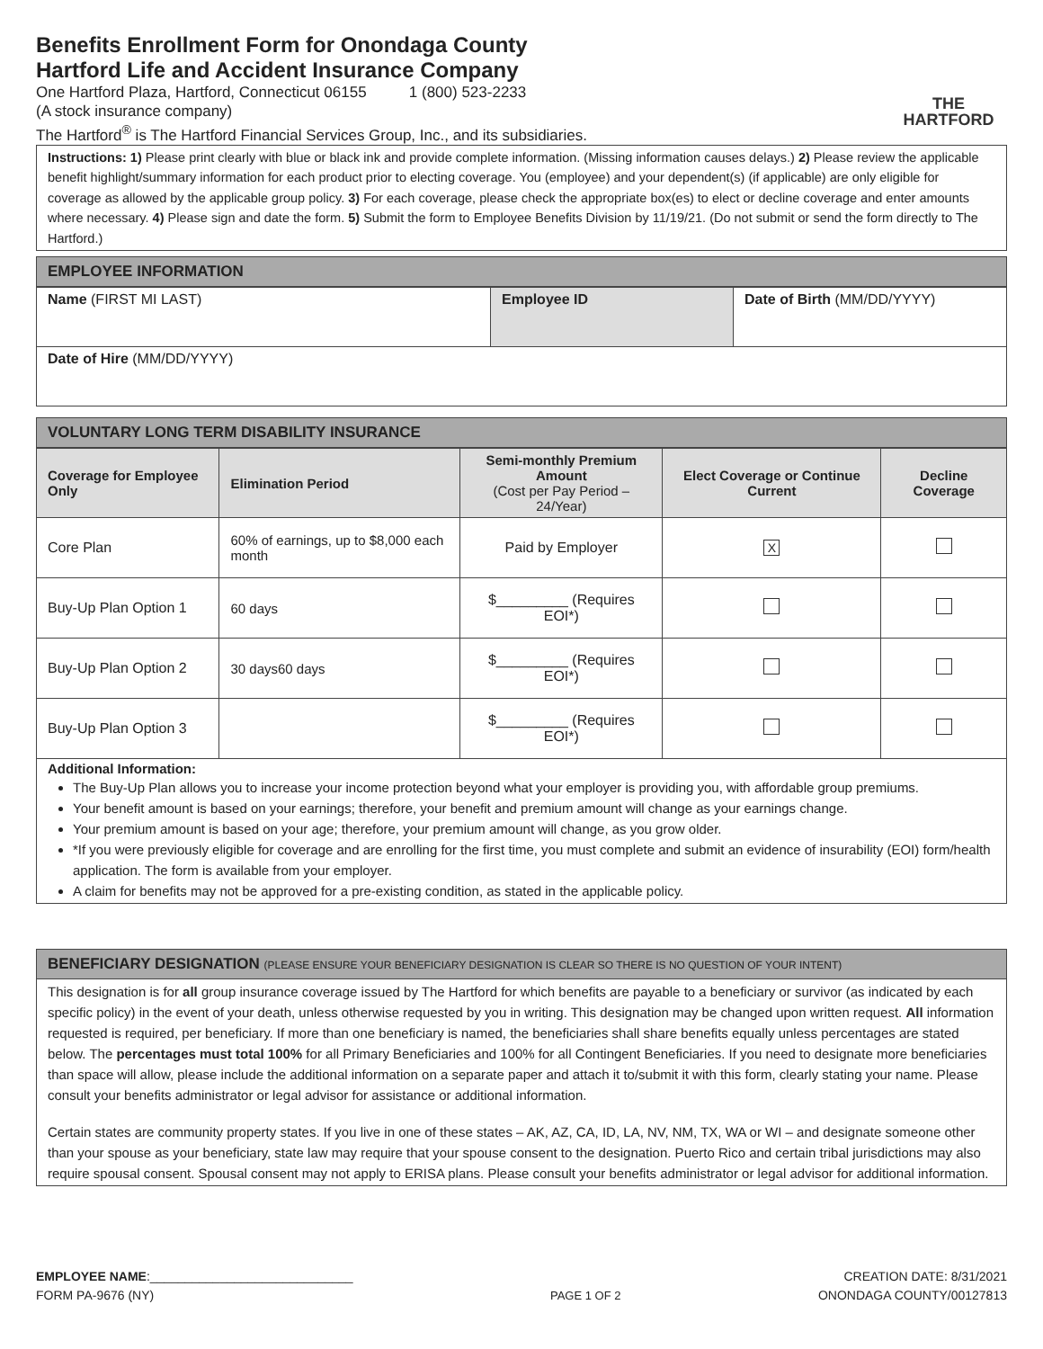Benefits Enrollment Form for Onondaga County
Hartford Life and Accident Insurance Company
One Hartford Plaza, Hartford, Connecticut 06155 1 (800) 523-2233
(A stock insurance company)
The Hartford<sup>®</sup> is The Hartford Financial Services Group, Inc., and its subsidiaries.
THE
HARTFORD
Instructions: 1) Please print clearly with blue or black ink and provide complete information. (Missing information causes delays.) 2) Please review the applicable benefit highlight/summary information for each product prior to electing coverage. You (employee) and your dependent(s) (if applicable) are only eligible for coverage as allowed by the applicable group policy. 3) For each coverage, please check the appropriate box(es) to elect or decline coverage and enter amounts where necessary. 4) Please sign and date the form. 5) Submit the form to Employee Benefits Division by 11/19/21. (Do not submit or send the form directly to The Hartford.)
EMPLOYEE INFORMATION
| Name (FIRST MI LAST) | Employee ID | Date of Birth (MM/DD/YYYY) |
| Date of Hire (MM/DD/YYYY) | | |
VOLUNTARY LONG TERM DISABILITY INSURANCE
| Coverage for Employee Only | Elimination Period | Semi-monthly Premium Amount (Cost per Pay Period – 24/Year) | Elect Coverage or Continue Current | Decline Coverage |
| --- | --- | --- | --- | --- |
| Core Plan | 60% of earnings, up to $8,000 each month | Paid by Employer | X | |
| Buy-Up Plan Option 1 | 60 days | $_________ (Requires EOI*) | | |
| Buy-Up Plan Option 2 | 30 days60 days | $_________ (Requires EOI*) | | |
| Buy-Up Plan Option 3 | | $_________ (Requires EOI*) | | |
Additional Information:
The Buy-Up Plan allows you to increase your income protection beyond what your employer is providing you, with affordable group premiums.
Your benefit amount is based on your earnings; therefore, your benefit and premium amount will change as your earnings change.
Your premium amount is based on your age; therefore, your premium amount will change, as you grow older.
*If you were previously eligible for coverage and are enrolling for the first time, you must complete and submit an evidence of insurability (EOI) form/health application. The form is available from your employer.
A claim for benefits may not be approved for a pre-existing condition, as stated in the applicable policy.
BENEFICIARY DESIGNATION (PLEASE ENSURE YOUR BENEFICIARY DESIGNATION IS CLEAR SO THERE IS NO QUESTION OF YOUR INTENT)
This designation is for all group insurance coverage issued by The Hartford for which benefits are payable to a beneficiary or survivor (as indicated by each specific policy) in the event of your death, unless otherwise requested by you in writing. This designation may be changed upon written request. All information requested is required, per beneficiary. If more than one beneficiary is named, the beneficiaries shall share benefits equally unless percentages are stated below. The percentages must total 100% for all Primary Beneficiaries and 100% for all Contingent Beneficiaries. If you need to designate more beneficiaries than space will allow, please include the additional information on a separate paper and attach it to/submit it with this form, clearly stating your name. Please consult your benefits administrator or legal advisor for assistance or additional information.
Certain states are community property states. If you live in one of these states – AK, AZ, CA, ID, LA, NV, NM, TX, WA or WI – and designate someone other than your spouse as your beneficiary, state law may require that your spouse consent to the designation. Puerto Rico and certain tribal jurisdictions may also require spousal consent. Spousal consent may not apply to ERISA plans. Please consult your benefits administrator or legal advisor for additional information.
EMPLOYEE NAME:_____________________________
FORM PA-9676 (NY)
PAGE 1 OF 2
CREATION DATE: 8/31/2021
ONONDAGA COUNTY/00127813